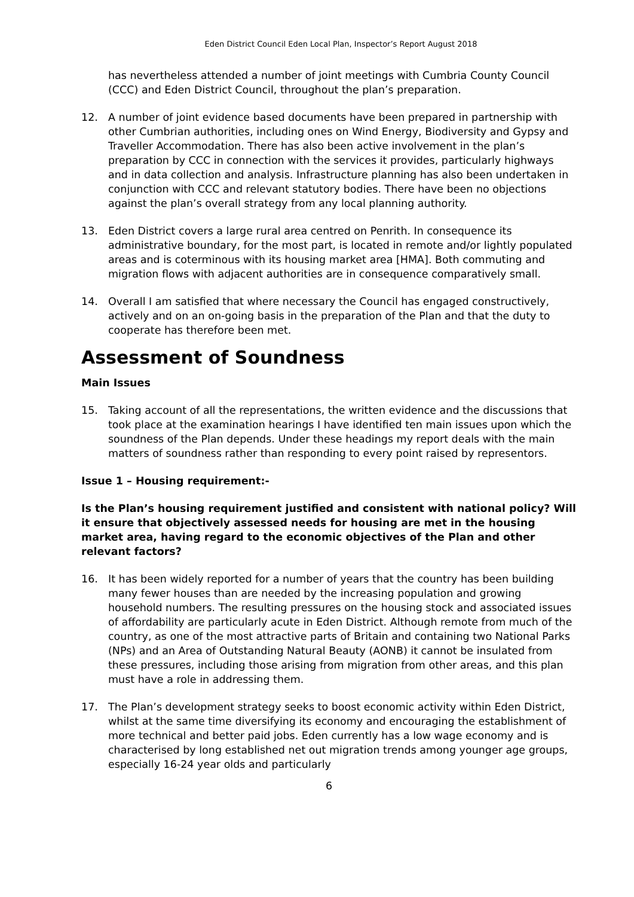Eden District Council Eden Local Plan, Inspector’s Report August 2018
has nevertheless attended a number of joint meetings with Cumbria County Council (CCC) and Eden District Council, throughout the plan’s preparation.
12. A number of joint evidence based documents have been prepared in partnership with other Cumbrian authorities, including ones on Wind Energy, Biodiversity and Gypsy and Traveller Accommodation. There has also been active involvement in the plan’s preparation by CCC in connection with the services it provides, particularly highways and in data collection and analysis. Infrastructure planning has also been undertaken in conjunction with CCC and relevant statutory bodies. There have been no objections against the plan’s overall strategy from any local planning authority.
13. Eden District covers a large rural area centred on Penrith. In consequence its administrative boundary, for the most part, is located in remote and/or lightly populated areas and is coterminous with its housing market area [HMA]. Both commuting and migration flows with adjacent authorities are in consequence comparatively small.
14. Overall I am satisfied that where necessary the Council has engaged constructively, actively and on an on-going basis in the preparation of the Plan and that the duty to cooperate has therefore been met.
Assessment of Soundness
Main Issues
15. Taking account of all the representations, the written evidence and the discussions that took place at the examination hearings I have identified ten main issues upon which the soundness of the Plan depends. Under these headings my report deals with the main matters of soundness rather than responding to every point raised by representors.
Issue 1 – Housing requirement:-
Is the Plan’s housing requirement justified and consistent with national policy? Will it ensure that objectively assessed needs for housing are met in the housing market area, having regard to the economic objectives of the Plan and other relevant factors?
16. It has been widely reported for a number of years that the country has been building many fewer houses than are needed by the increasing population and growing household numbers. The resulting pressures on the housing stock and associated issues of affordability are particularly acute in Eden District. Although remote from much of the country, as one of the most attractive parts of Britain and containing two National Parks (NPs) and an Area of Outstanding Natural Beauty (AONB) it cannot be insulated from these pressures, including those arising from migration from other areas, and this plan must have a role in addressing them.
17. The Plan’s development strategy seeks to boost economic activity within Eden District, whilst at the same time diversifying its economy and encouraging the establishment of more technical and better paid jobs. Eden currently has a low wage economy and is characterised by long established net out migration trends among younger age groups, especially 16-24 year olds and particularly
6